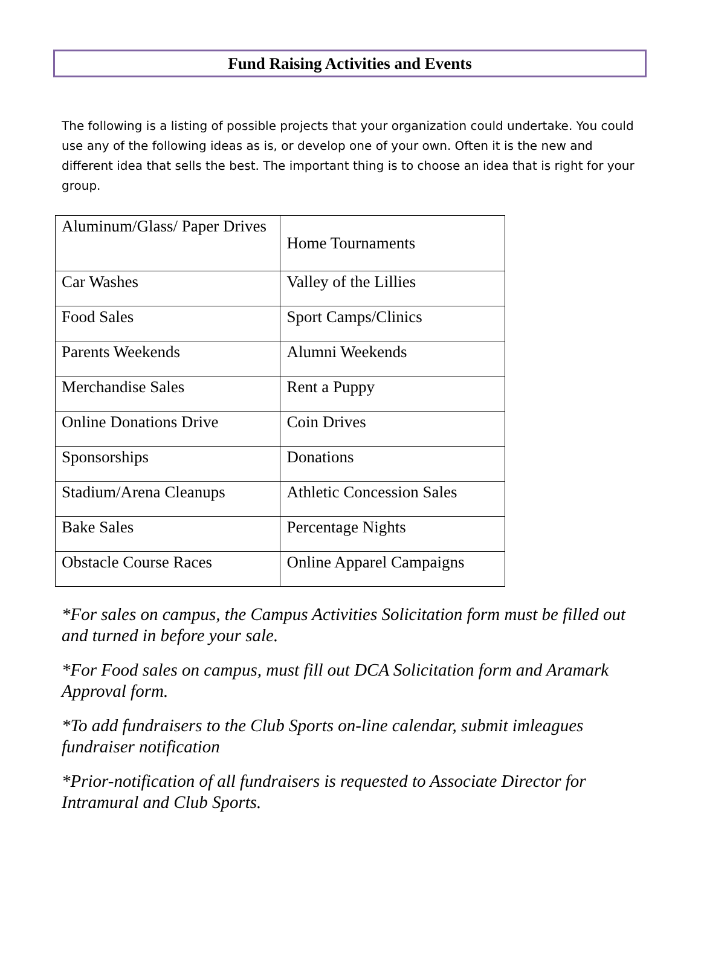Fund Raising Activities and Events
The following is a listing of possible projects that your organization could undertake. You could use any of the following ideas as is, or develop one of your own. Often it is the new and different idea that sells the best. The important thing is to choose an idea that is right for your group.
| Aluminum/Glass/ Paper Drives | Home Tournaments |
| Car Washes | Valley of the Lillies |
| Food Sales | Sport Camps/Clinics |
| Parents Weekends | Alumni Weekends |
| Merchandise Sales | Rent a Puppy |
| Online Donations Drive | Coin Drives |
| Sponsorships | Donations |
| Stadium/Arena Cleanups | Athletic Concession Sales |
| Bake Sales | Percentage Nights |
| Obstacle Course Races | Online Apparel Campaigns |
*For sales on campus, the Campus Activities Solicitation form must be filled out and turned in before your sale.
*For Food sales on campus, must fill out DCA Solicitation form and Aramark Approval form.
*To add fundraisers to the Club Sports on-line calendar, submit imleagues fundraiser notification
*Prior-notification of all fundraisers is requested to Associate Director for Intramural and Club Sports.